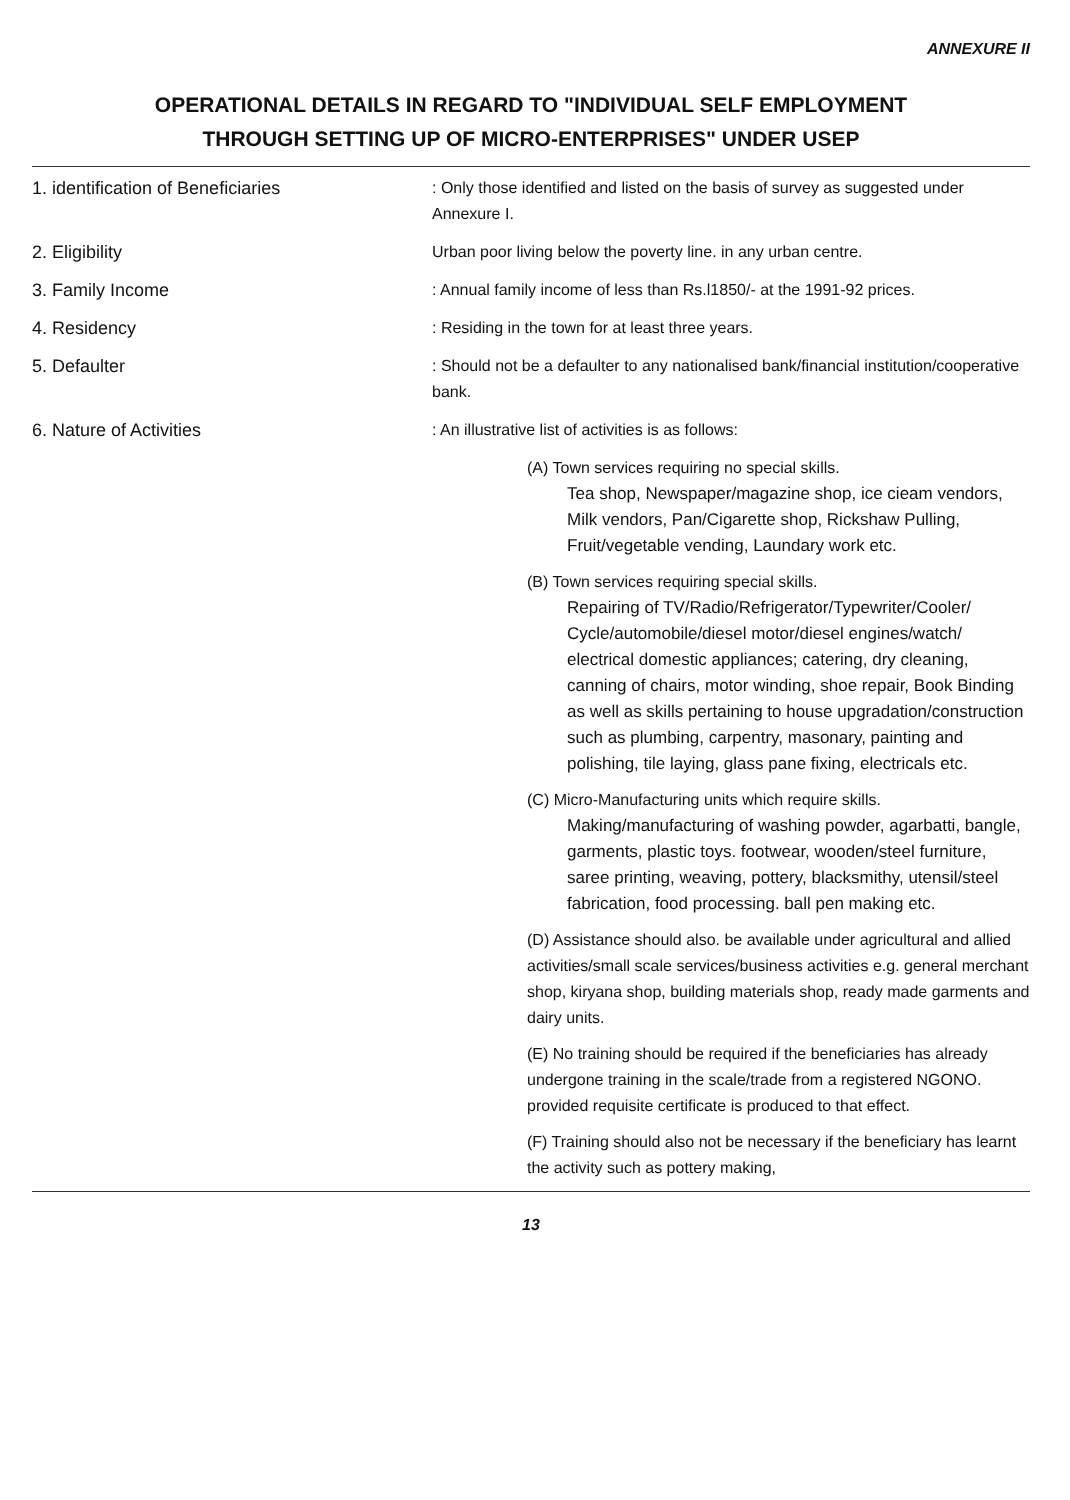ANNEXURE II
OPERATIONAL DETAILS IN REGARD TO "INDIVIDUAL SELF EMPLOYMENT
THROUGH SETTING UP OF MICRO-ENTERPRISES" UNDER USEP
1. identification of Beneficiaries : Only those identified and listed on the basis of survey as suggested under Annexure I.
2. Eligibility Urban poor living below the poverty line. in any urban centre.
3. Family Income : Annual family income of less than Rs.l1850/- at the 1991-92 prices.
4. Residency : Residing in the town for at least three years.
5. Defaulter : Should not be a defaulter to any nationalised bank/financial institution/cooperative bank.
6. Nature of Activities : An illustrative list of activities is as follows:
(A) Town services requiring no special skills.
Tea shop, Newspaper/magazine shop, ice cieam vendors, Milk vendors, Pan/Cigarette shop, Rickshaw Pulling, Fruit/vegetable vending, Laundary work etc.
(B) Town services requiring special skills.
Repairing of TV/Radio/Refrigerator/Typewriter/Cooler/ Cycle/automobile/diesel motor/diesel engines/watch/ electrical domestic appliances; catering, dry cleaning, canning of chairs, motor winding, shoe repair, Book Binding as well as skills pertaining to house upgradation/construction such as plumbing, carpentry, masonary, painting and polishing, tile laying, glass pane fixing, electricals etc.
(C) Micro-Manufacturing units which require skills.
Making/manufacturing of washing powder, agarbatti, bangle, garments, plastic toys. footwear, wooden/steel furniture, saree printing, weaving, pottery, blacksmithy, utensil/steel fabrication, food processing. ball pen making etc.
(D) Assistance should also. be available under agricultural and allied activities/small scale services/business activities e.g. general merchant shop, kiryana shop, building materials shop, ready made garments and dairy units.
(E) No training should be required if the beneficiaries has already undergone training in the scale/trade from a registered NGONO. provided requisite certificate is produced to that effect.
(F) Training should also not be necessary if the beneficiary has learnt the activity such as pottery making,
13